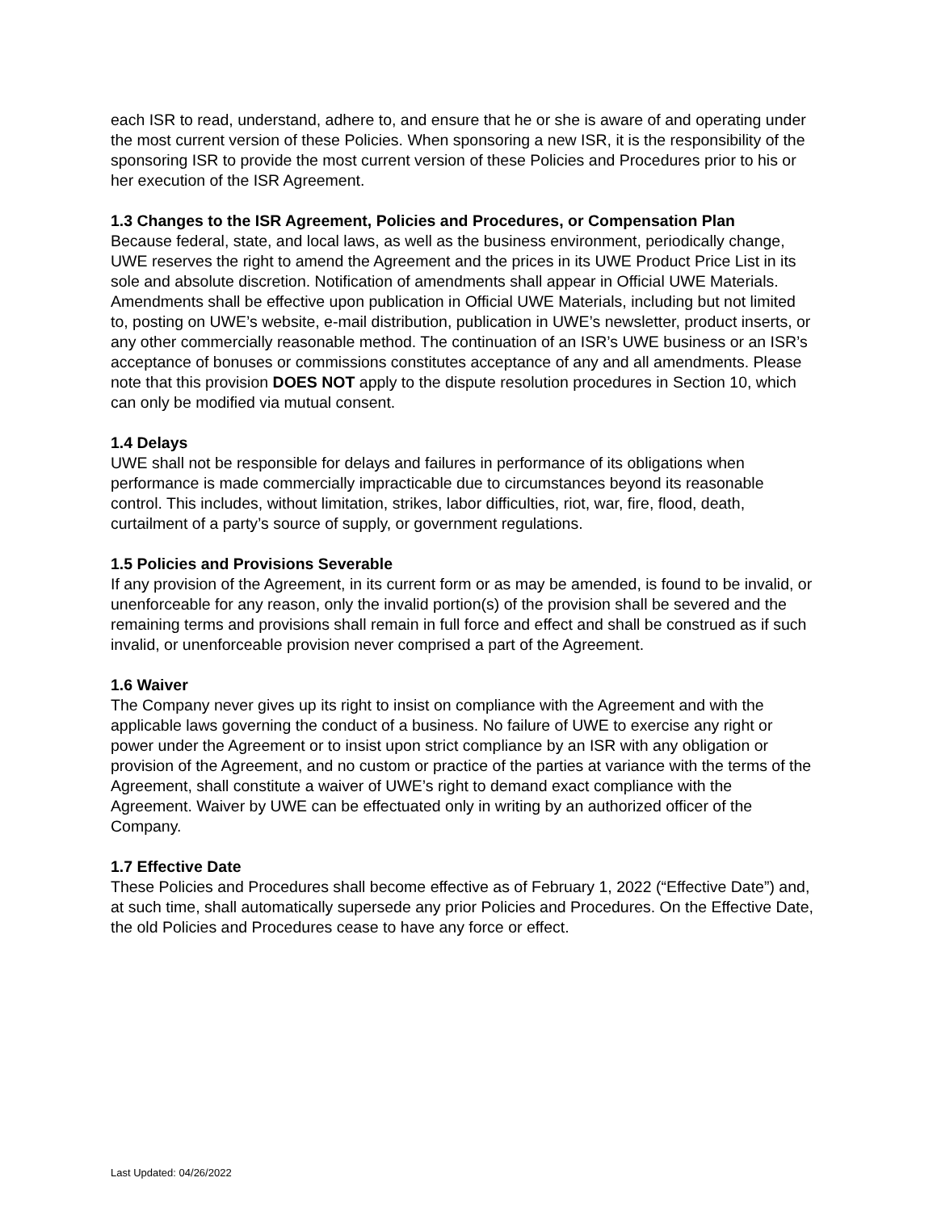each ISR to read, understand, adhere to, and ensure that he or she is aware of and operating under the most current version of these Policies. When sponsoring a new ISR, it is the responsibility of the sponsoring ISR to provide the most current version of these Policies and Procedures prior to his or her execution of the ISR Agreement.
1.3 Changes to the ISR Agreement, Policies and Procedures, or Compensation Plan
Because federal, state, and local laws, as well as the business environment, periodically change, UWE reserves the right to amend the Agreement and the prices in its UWE Product Price List in its sole and absolute discretion. Notification of amendments shall appear in Official UWE Materials. Amendments shall be effective upon publication in Official UWE Materials, including but not limited to, posting on UWE’s website, e-mail distribution, publication in UWE’s newsletter, product inserts, or any other commercially reasonable method. The continuation of an ISR’s UWE business or an ISR’s acceptance of bonuses or commissions constitutes acceptance of any and all amendments. Please note that this provision DOES NOT apply to the dispute resolution procedures in Section 10, which can only be modified via mutual consent.
1.4 Delays
UWE shall not be responsible for delays and failures in performance of its obligations when performance is made commercially impracticable due to circumstances beyond its reasonable control. This includes, without limitation, strikes, labor difficulties, riot, war, fire, flood, death, curtailment of a party’s source of supply, or government regulations.
1.5 Policies and Provisions Severable
If any provision of the Agreement, in its current form or as may be amended, is found to be invalid, or unenforceable for any reason, only the invalid portion(s) of the provision shall be severed and the remaining terms and provisions shall remain in full force and effect and shall be construed as if such invalid, or unenforceable provision never comprised a part of the Agreement.
1.6 Waiver
The Company never gives up its right to insist on compliance with the Agreement and with the applicable laws governing the conduct of a business. No failure of UWE to exercise any right or power under the Agreement or to insist upon strict compliance by an ISR with any obligation or provision of the Agreement, and no custom or practice of the parties at variance with the terms of the Agreement, shall constitute a waiver of UWE’s right to demand exact compliance with the Agreement. Waiver by UWE can be effectuated only in writing by an authorized officer of the Company.
1.7 Effective Date
These Policies and Procedures shall become effective as of February 1, 2022 (“Effective Date”) and, at such time, shall automatically supersede any prior Policies and Procedures. On the Effective Date, the old Policies and Procedures cease to have any force or effect.
Last Updated: 04/26/2022